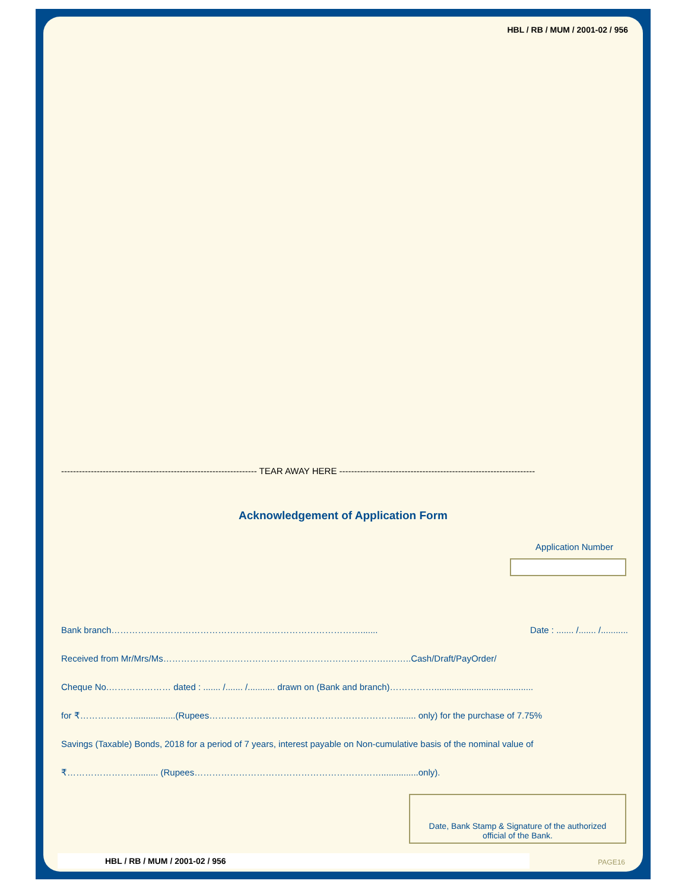HBL / RB / MUM / 2001-02 / 956
------------------------------------------------------------------ TEAR AWAY HERE ------------------------------------------------------------------
Acknowledgement of Application Form
Application Number
Bank branch…………………………………………………………………………....... Date : ....... /....... /...........
Received from Mr/Mrs/Ms………………………………………………………………….……..Cash/Draft/PayOrder/
Cheque No.………………… dated : ....... /....... /........... drawn on (Bank and branch)……………........................................
for ₹……………….................(Rupees………………………………………………………........ only) for the purchase of 7.75%
Savings (Taxable) Bonds, 2018 for a period of 7 years, interest payable on Non-cumulative basis of the nominal value of
₹……………………........ (Rupees………………………………………………………...............only).
Date, Bank Stamp & Signature of the authorized
official of the Bank.
HBL / RB / MUM / 2001-02 / 956 PAGE16